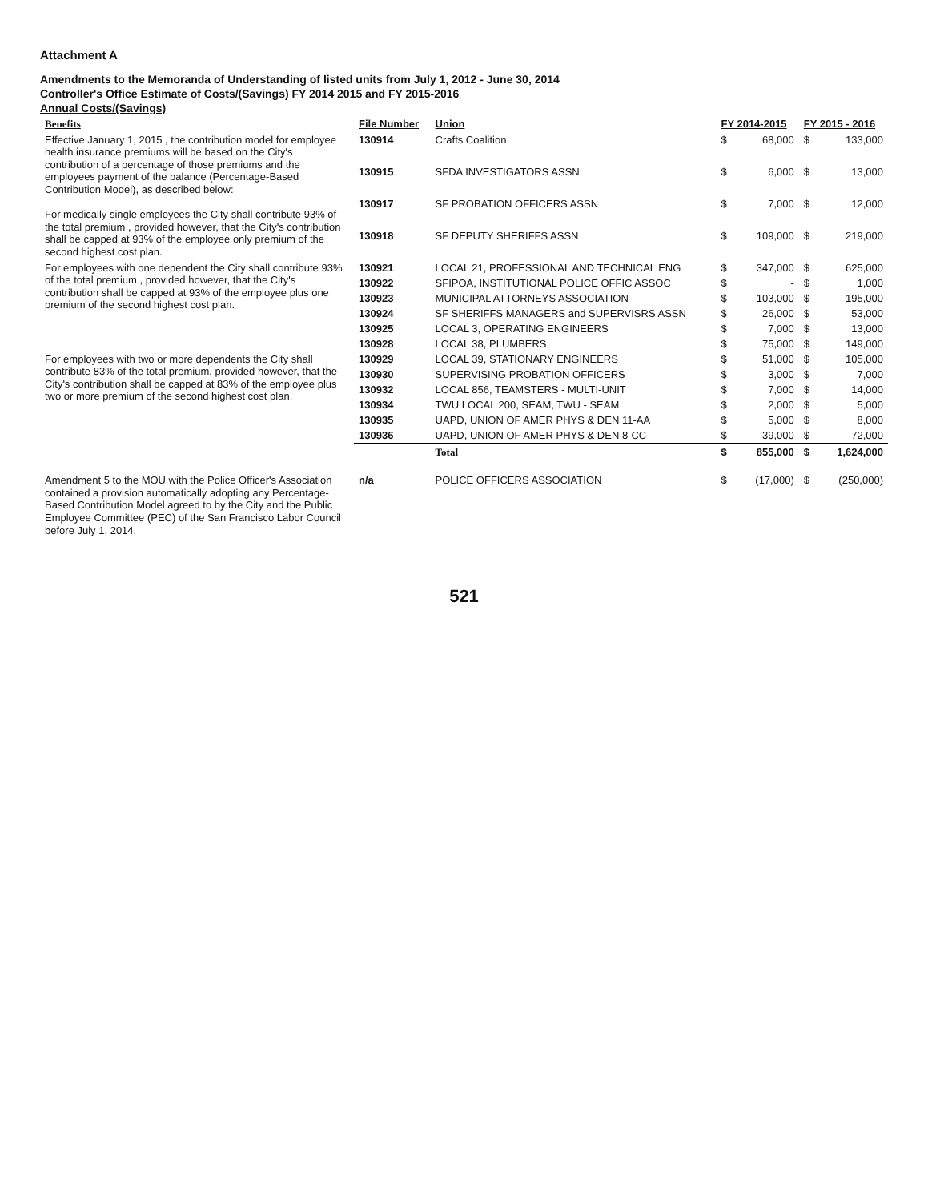Attachment A
Amendments to the Memoranda of Understanding of listed units from July 1, 2012 - June 30, 2014
Controller's Office Estimate of Costs/(Savings) FY 2014 2015 and FY 2015-2016
Annual Costs/(Savings)
| Benefits | File Number | Union | FY 2014-2015 | | FY 2015 - 2016 | |
| --- | --- | --- | --- | --- | --- | --- |
| Effective January 1, 2015 , the contribution model for employee health insurance premiums will be based on the City's contribution of a percentage of those premiums and the employees payment of the balance (Percentage-Based Contribution Model), as described below: For medically single employees the City shall contribute 93% of the total premium , provided however, that the City's contribution shall be capped at 93% of the employee only premium of the second highest cost plan. | 130914 | Crafts Coalition | $ | 68,000 | $ | 133,000 |
| | 130915 | SFDA INVESTIGATORS ASSN | $ | 6,000 | $ | 13,000 |
| | 130917 | SF PROBATION OFFICERS ASSN | $ | 7,000 | $ | 12,000 |
| | 130918 | SF DEPUTY SHERIFFS ASSN | $ | 109,000 | $ | 219,000 |
| For employees with one dependent the City shall contribute 93% of the total premium , provided however, that the City's contribution shall be capped at 93% of the employee plus one premium of the second highest cost plan. | 130921 | LOCAL 21, PROFESSIONAL AND TECHNICAL ENG | $ | 347,000 | $ | 625,000 |
| | 130922 | SFIPOA, INSTITUTIONAL POLICE OFFIC ASSOC | $ | - | $ | 1,000 |
| | 130923 | MUNICIPAL ATTORNEYS ASSOCIATION | $ | 103,000 | $ | 195,000 |
| | 130924 | SF SHERIFFS MANAGERS and SUPERVISRS ASSN | $ | 26,000 | $ | 53,000 |
| | 130925 | LOCAL 3, OPERATING ENGINEERS | $ | 7,000 | $ | 13,000 |
| | 130928 | LOCAL 38, PLUMBERS | $ | 75,000 | $ | 149,000 |
| For employees with two or more dependents the City shall contribute 83% of the total premium, provided however, that the City's contribution shall be capped at 83% of the employee plus two or more premium of the second highest cost plan. | 130929 | LOCAL 39, STATIONARY ENGINEERS | $ | 51,000 | $ | 105,000 |
| | 130930 | SUPERVISING PROBATION OFFICERS | $ | 3,000 | $ | 7,000 |
| | 130932 | LOCAL 856, TEAMSTERS - MULTI-UNIT | $ | 7,000 | $ | 14,000 |
| | 130934 | TWU LOCAL 200, SEAM, TWU - SEAM | $ | 2,000 | $ | 5,000 |
| | 130935 | UAPD, UNION OF AMER PHYS & DEN 11-AA | $ | 5,000 | $ | 8,000 |
| | 130936 | UAPD, UNION OF AMER PHYS & DEN 8-CC | $ | 39,000 | $ | 72,000 |
| | | Total | $ | 855,000 | $ | 1,624,000 |
| Amendment 5 to the MOU with the Police Officer's Association contained a provision automatically adopting any Percentage-Based Contribution Model agreed to by the City and the Public Employee Committee (PEC) of the San Francisco Labor Council before July 1, 2014. | n/a | POLICE OFFICERS ASSOCIATION | $ | (17,000) | $ | (250,000) |
521